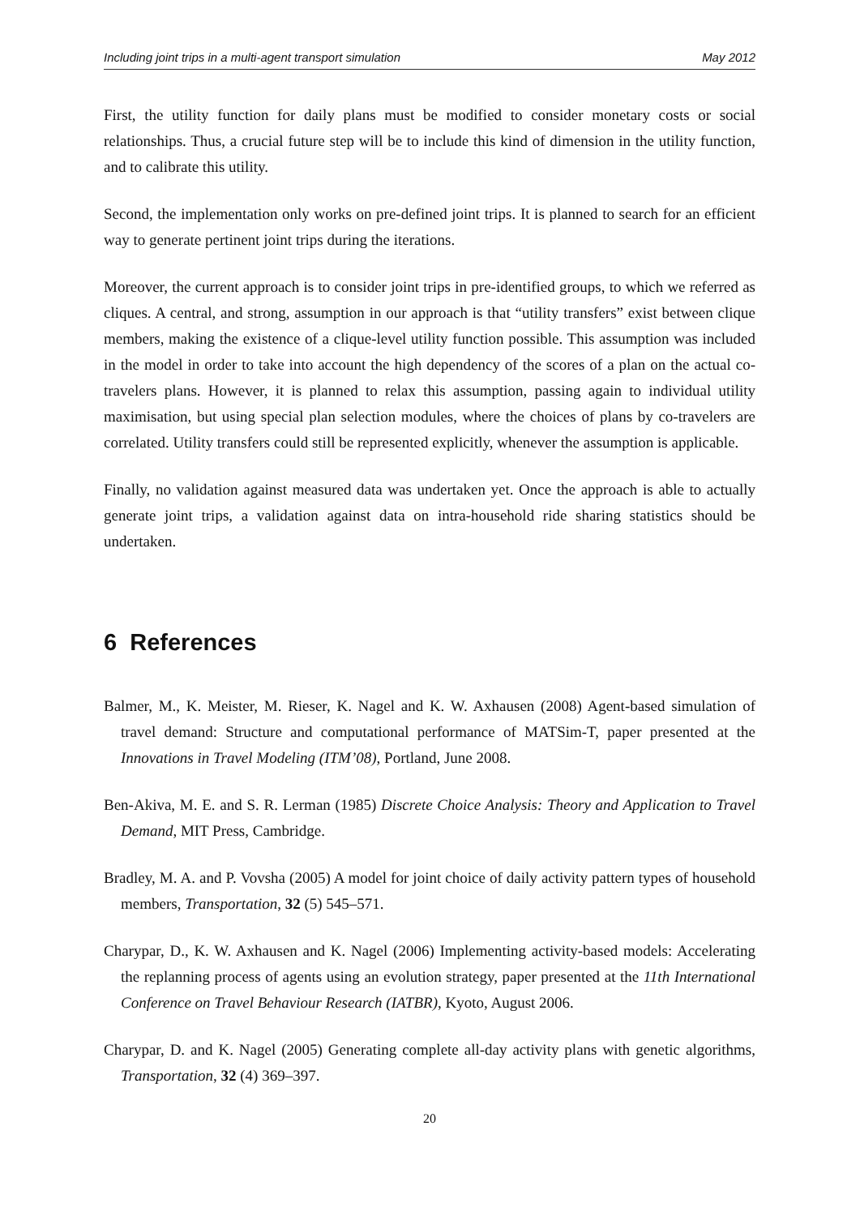Including joint trips in a multi-agent transport simulation May 2012
First, the utility function for daily plans must be modified to consider monetary costs or social relationships. Thus, a crucial future step will be to include this kind of dimension in the utility function, and to calibrate this utility.
Second, the implementation only works on pre-defined joint trips. It is planned to search for an efficient way to generate pertinent joint trips during the iterations.
Moreover, the current approach is to consider joint trips in pre-identified groups, to which we referred as cliques. A central, and strong, assumption in our approach is that “utility transfers” exist between clique members, making the existence of a clique-level utility function possible. This assumption was included in the model in order to take into account the high dependency of the scores of a plan on the actual co-travelers plans. However, it is planned to relax this assumption, passing again to individual utility maximisation, but using special plan selection modules, where the choices of plans by co-travelers are correlated. Utility transfers could still be represented explicitly, whenever the assumption is applicable.
Finally, no validation against measured data was undertaken yet. Once the approach is able to actually generate joint trips, a validation against data on intra-household ride sharing statistics should be undertaken.
6 References
Balmer, M., K. Meister, M. Rieser, K. Nagel and K. W. Axhausen (2008) Agent-based simulation of travel demand: Structure and computational performance of MATSim-T, paper presented at the Innovations in Travel Modeling (ITM’08), Portland, June 2008.
Ben-Akiva, M. E. and S. R. Lerman (1985) Discrete Choice Analysis: Theory and Application to Travel Demand, MIT Press, Cambridge.
Bradley, M. A. and P. Vovsha (2005) A model for joint choice of daily activity pattern types of household members, Transportation, 32 (5) 545–571.
Charypar, D., K. W. Axhausen and K. Nagel (2006) Implementing activity-based models: Accelerating the replanning process of agents using an evolution strategy, paper presented at the 11th International Conference on Travel Behaviour Research (IATBR), Kyoto, August 2006.
Charypar, D. and K. Nagel (2005) Generating complete all-day activity plans with genetic algorithms, Transportation, 32 (4) 369–397.
20